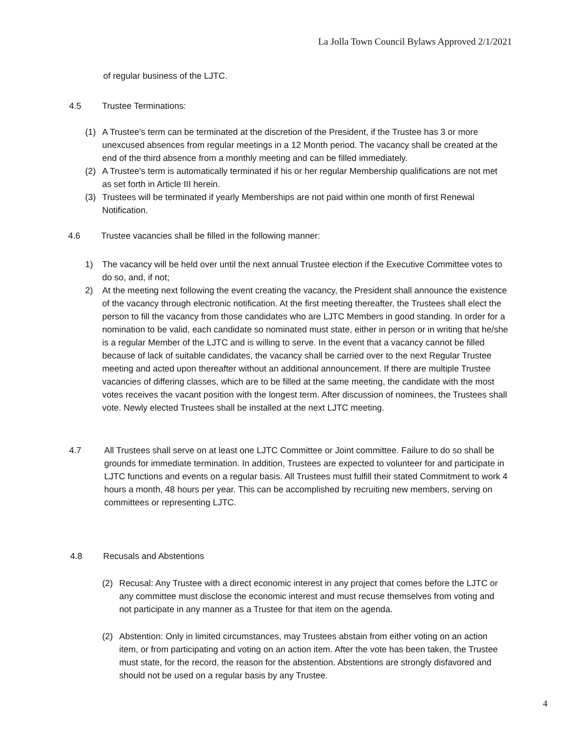La Jolla Town Council Bylaws Approved 2/1/2021
of regular business of the LJTC.
4.5 Trustee Terminations:
(1) A Trustee's term can be terminated at the discretion of the President, if the Trustee has 3 or more unexcused absences from regular meetings in a 12 Month period. The vacancy shall be created at the end of the third absence from a monthly meeting and can be filled immediately.
(2) A Trustee's term is automatically terminated if his or her regular Membership qualifications are not met as set forth in Article III herein.
(3) Trustees will be terminated if yearly Memberships are not paid within one month of first Renewal Notification.
4.6 Trustee vacancies shall be filled in the following manner:
1) The vacancy will be held over until the next annual Trustee election if the Executive Committee votes to do so, and, if not;
2) At the meeting next following the event creating the vacancy, the President shall announce the existence of the vacancy through electronic notification. At the first meeting thereafter, the Trustees shall elect the person to fill the vacancy from those candidates who are LJTC Members in good standing. In order for a nomination to be valid, each candidate so nominated must state, either in person or in writing that he/she is a regular Member of the LJTC and is willing to serve. In the event that a vacancy cannot be filled because of lack of suitable candidates, the vacancy shall be carried over to the next Regular Trustee meeting and acted upon thereafter without an additional announcement. If there are multiple Trustee vacancies of differing classes, which are to be filled at the same meeting, the candidate with the most votes receives the vacant position with the longest term. After discussion of nominees, the Trustees shall vote. Newly elected Trustees shall be installed at the next LJTC meeting.
4.7 All Trustees shall serve on at least one LJTC Committee or Joint committee. Failure to do so shall be grounds for immediate termination. In addition, Trustees are expected to volunteer for and participate in LJTC functions and events on a regular basis. All Trustees must fulfill their stated Commitment to work 4 hours a month, 48 hours per year. This can be accomplished by recruiting new members, serving on committees or representing LJTC.
4.8 Recusals and Abstentions
(2) Recusal: Any Trustee with a direct economic interest in any project that comes before the LJTC or any committee must disclose the economic interest and must recuse themselves from voting and not participate in any manner as a Trustee for that item on the agenda.
(2) Abstention: Only in limited circumstances, may Trustees abstain from either voting on an action item, or from participating and voting on an action item. After the vote has been taken, the Trustee must state, for the record, the reason for the abstention. Abstentions are strongly disfavored and should not be used on a regular basis by any Trustee.
4